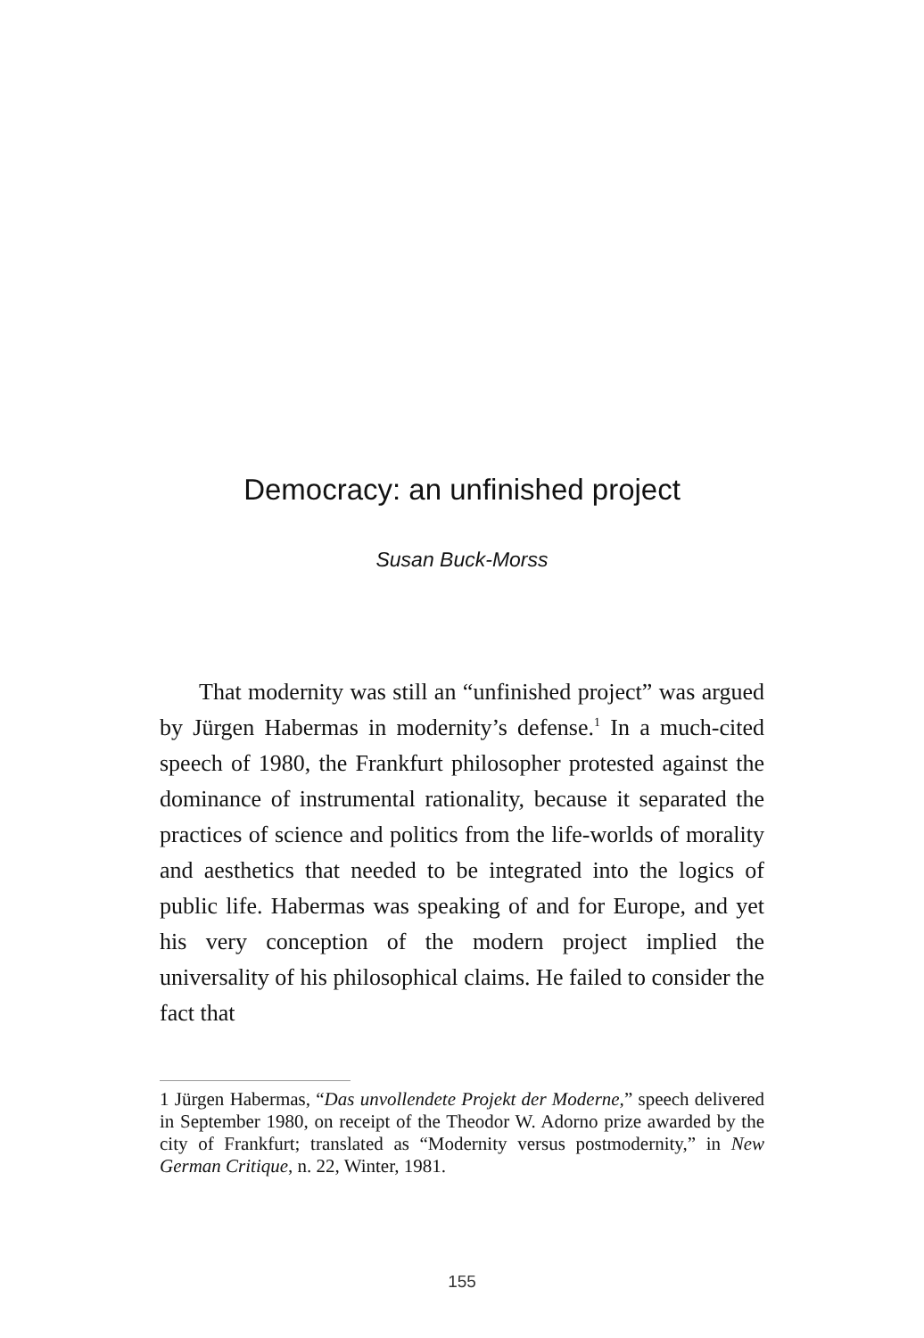Democracy: an unfinished project
Susan Buck-Morss
That modernity was still an “unfinished project” was argued by Jürgen Habermas in modernity’s defense.<sup>1</sup> In a much-cited speech of 1980, the Frankfurt philosopher pro­tested against the dominance of instrumental rationality, because it separated the practices of science and politics from the life-worlds of morality and aesthetics that need­ed to be integrated into the logics of public life. Haber­mas was speaking of and for Europe, and yet his very con­ception of the modern project implied the universality of his philosophical claims. He failed to consider the fact that
1 Jürgen Habermas, “Das unvollendete Projekt der Moderne,” speech delivered in September 1980, on receipt of the Theodor W. Adorno prize awarded by the city of Frankfurt; translated as “Modernity versus postmodernity,” in New German Critique, n. 22, Winter, 1981.
155